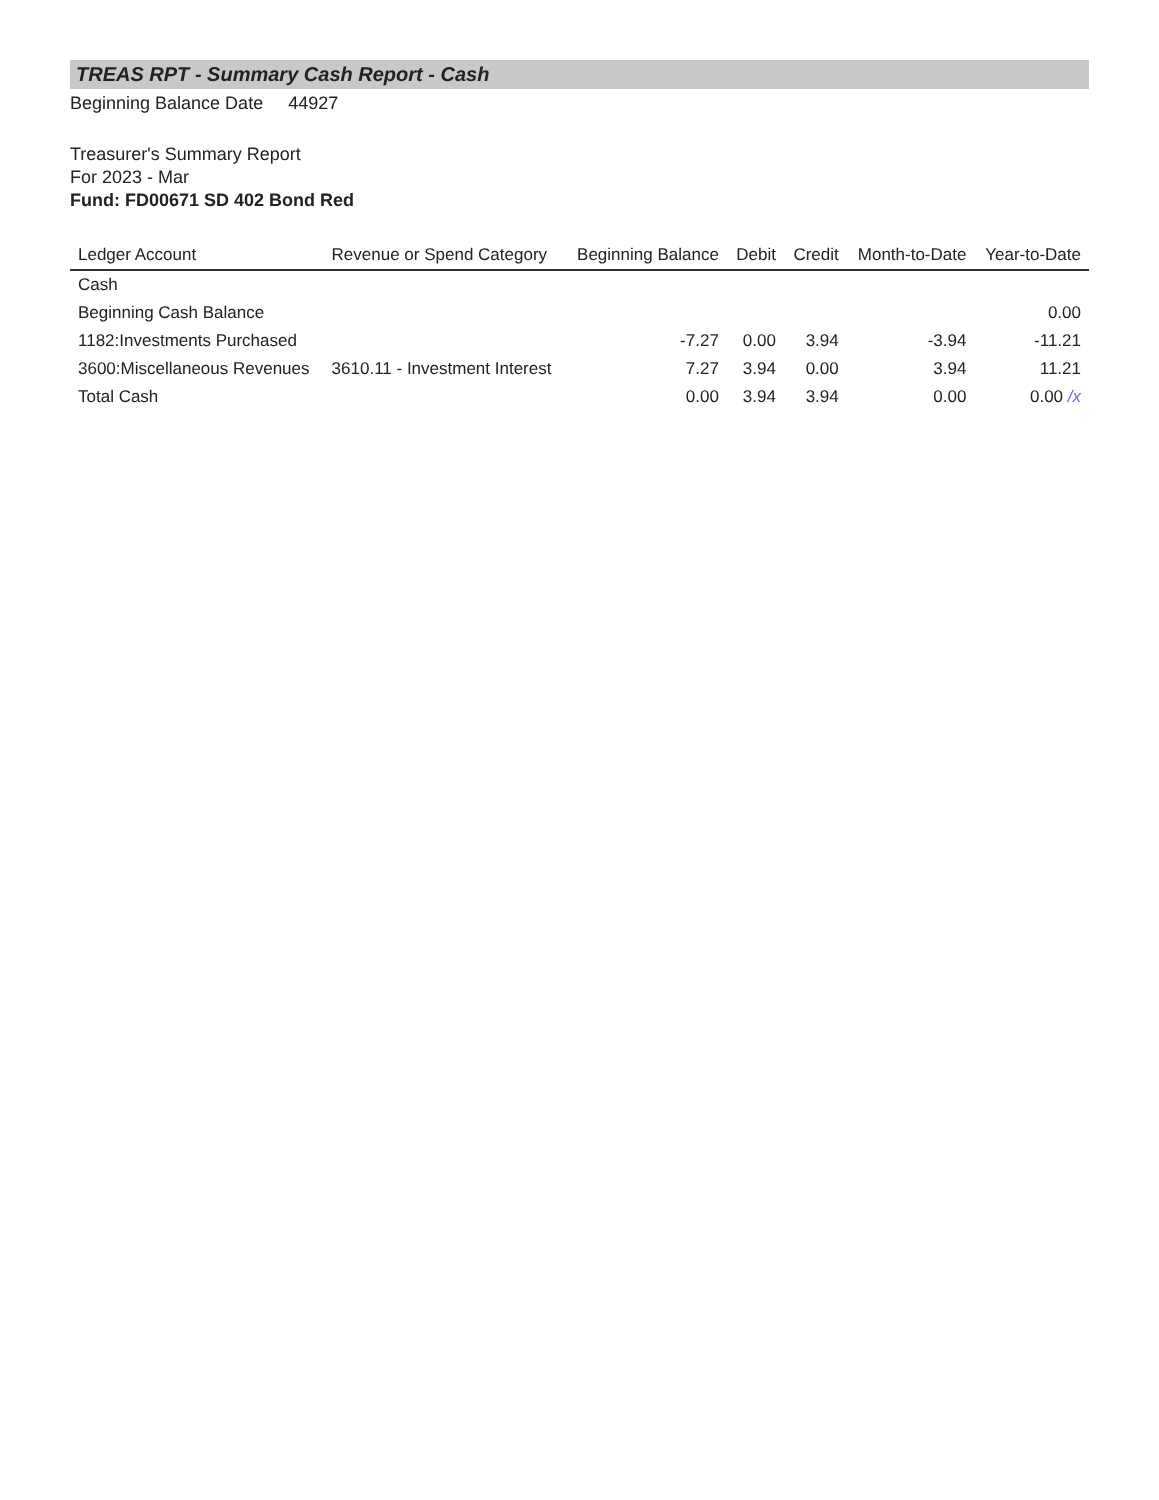TREAS RPT - Summary Cash Report - Cash
Beginning Balance Date 44927
Treasurer's Summary Report
For 2023 - Mar
Fund: FD00671 SD 402 Bond Red
| Ledger Account | Revenue or Spend Category | Beginning Balance | Debit | Credit | Month-to-Date | Year-to-Date |
| --- | --- | --- | --- | --- | --- | --- |
| Cash | | | | | | |
| Beginning Cash Balance | | | | | | 0.00 |
| 1182:Investments Purchased | | -7.27 | 0.00 | 3.94 | -3.94 | -11.21 |
| 3600:Miscellaneous Revenues | 3610.11 - Investment Interest | 7.27 | 3.94 | 0.00 | 3.94 | 11.21 |
| Total Cash | | 0.00 | 3.94 | 3.94 | 0.00 | 0.00 /x |